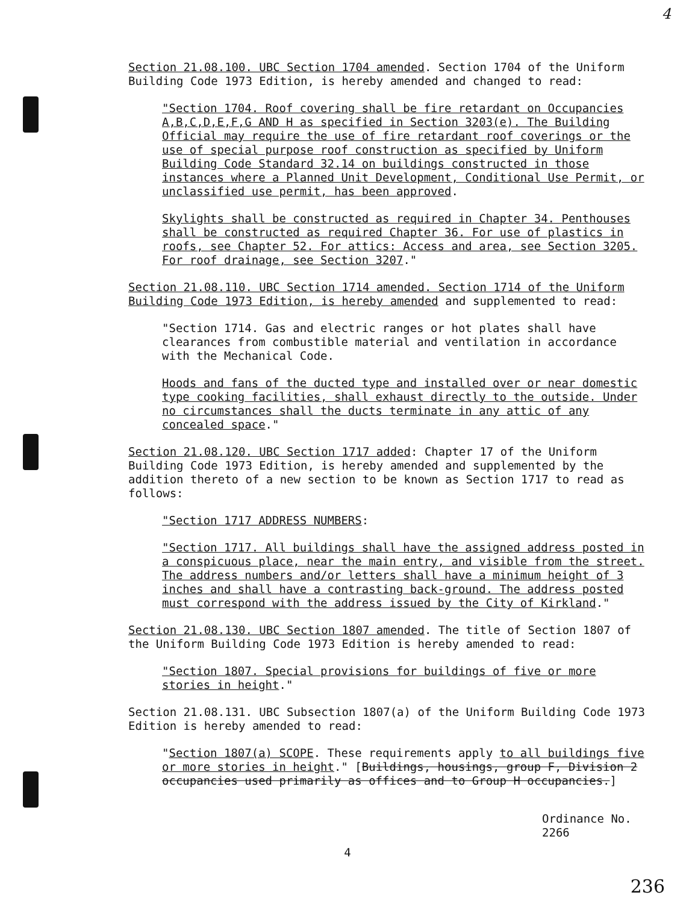4
Section 21.08.100. UBC Section 1704 amended. Section 1704 of the Uniform Building Code 1973 Edition, is hereby amended and changed to read:
"Section 1704. Roof covering shall be fire retardant on Occupancies A,B,C,D,E,F,G AND H as specified in Section 3203(e). The Building Official may require the use of fire retardant roof coverings or the use of special purpose roof construction as specified by Uniform Building Code Standard 32.14 on buildings constructed in those instances where a Planned Unit Development, Conditional Use Permit, or unclassified use permit, has been approved.
Skylights shall be constructed as required in Chapter 34. Penthouses shall be constructed as required Chapter 36. For use of plastics in roofs, see Chapter 52. For attics: Access and area, see Section 3205. For roof drainage, see Section 3207."
Section 21.08.110. UBC Section 1714 amended. Section 1714 of the Uniform Building Code 1973 Edition, is hereby amended and supplemented to read:
"Section 1714. Gas and electric ranges or hot plates shall have clearances from combustible material and ventilation in accordance with the Mechanical Code.
Hoods and fans of the ducted type and installed over or near domestic type cooking facilities, shall exhaust directly to the outside. Under no circumstances shall the ducts terminate in any attic of any concealed space."
Section 21.08.120. UBC Section 1717 added: Chapter 17 of the Uniform Building Code 1973 Edition, is hereby amended and supplemented by the addition thereto of a new section to be known as Section 1717 to read as follows:
"Section 1717 ADDRESS NUMBERS:
"Section 1717. All buildings shall have the assigned address posted in a conspicuous place, near the main entry, and visible from the street. The address numbers and/or letters shall have a minimum height of 3 inches and shall have a contrasting back-ground. The address posted must correspond with the address issued by the City of Kirkland."
Section 21.08.130. UBC Section 1807 amended. The title of Section 1807 of the Uniform Building Code 1973 Edition is hereby amended to read:
"Section 1807. Special provisions for buildings of five or more stories in height."
Section 21.08.131. UBC Subsection 1807(a) of the Uniform Building Code 1973 Edition is hereby amended to read:
"Section 1807(a) SCOPE. These requirements apply to all buildings five or more stories in height." [Buildings, housings, group F, Division 2 occupancies used primarily as offices and to Group H occupancies.]
Ordinance No. 2266
4
236